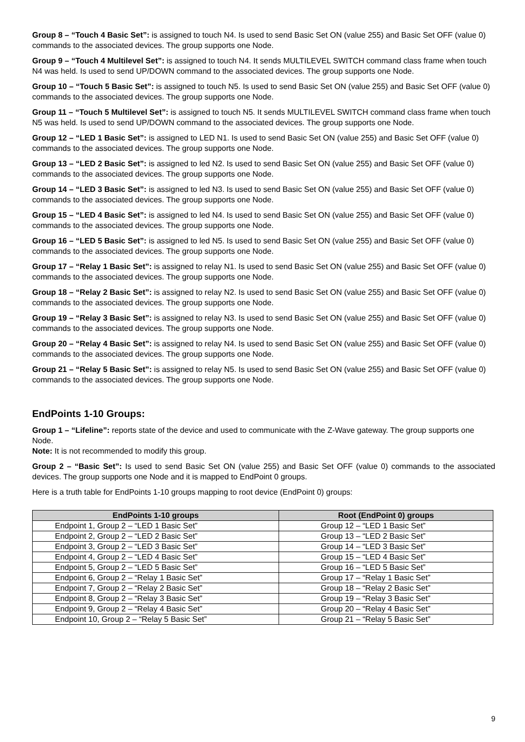Group 8 – “Touch 4 Basic Set”: is assigned to touch N4. Is used to send Basic Set ON (value 255) and Basic Set OFF (value 0) commands to the associated devices. The group supports one Node.
Group 9 – “Touch 4 Multilevel Set”: is assigned to touch N4. It sends MULTILEVEL SWITCH command class frame when touch N4 was held. Is used to send UP/DOWN command to the associated devices. The group supports one Node.
Group 10 – “Touch 5 Basic Set”: is assigned to touch N5. Is used to send Basic Set ON (value 255) and Basic Set OFF (value 0) commands to the associated devices. The group supports one Node.
Group 11 – “Touch 5 Multilevel Set”: is assigned to touch N5. It sends MULTILEVEL SWITCH command class frame when touch N5 was held. Is used to send UP/DOWN command to the associated devices. The group supports one Node.
Group 12 – “LED 1 Basic Set”: is assigned to LED N1. Is used to send Basic Set ON (value 255) and Basic Set OFF (value 0) commands to the associated devices. The group supports one Node.
Group 13 – “LED 2 Basic Set”: is assigned to led N2. Is used to send Basic Set ON (value 255) and Basic Set OFF (value 0) commands to the associated devices. The group supports one Node.
Group 14 – “LED 3 Basic Set”: is assigned to led N3. Is used to send Basic Set ON (value 255) and Basic Set OFF (value 0) commands to the associated devices. The group supports one Node.
Group 15 – “LED 4 Basic Set”: is assigned to led N4. Is used to send Basic Set ON (value 255) and Basic Set OFF (value 0) commands to the associated devices. The group supports one Node.
Group 16 – “LED 5 Basic Set”: is assigned to led N5. Is used to send Basic Set ON (value 255) and Basic Set OFF (value 0) commands to the associated devices. The group supports one Node.
Group 17 – “Relay 1 Basic Set”: is assigned to relay N1. Is used to send Basic Set ON (value 255) and Basic Set OFF (value 0) commands to the associated devices. The group supports one Node.
Group 18 – “Relay 2 Basic Set”: is assigned to relay N2. Is used to send Basic Set ON (value 255) and Basic Set OFF (value 0) commands to the associated devices. The group supports one Node.
Group 19 – “Relay 3 Basic Set”: is assigned to relay N3. Is used to send Basic Set ON (value 255) and Basic Set OFF (value 0) commands to the associated devices. The group supports one Node.
Group 20 – “Relay 4 Basic Set”: is assigned to relay N4. Is used to send Basic Set ON (value 255) and Basic Set OFF (value 0) commands to the associated devices. The group supports one Node.
Group 21 – “Relay 5 Basic Set”: is assigned to relay N5. Is used to send Basic Set ON (value 255) and Basic Set OFF (value 0) commands to the associated devices. The group supports one Node.
EndPoints 1-10 Groups:
Group 1 – “Lifeline”: reports state of the device and used to communicate with the Z-Wave gateway. The group supports one Node.
Note: It is not recommended to modify this group.
Group 2 – “Basic Set”: Is used to send Basic Set ON (value 255) and Basic Set OFF (value 0) commands to the associated devices. The group supports one Node and it is mapped to EndPoint 0 groups.
Here is a truth table for EndPoints 1-10 groups mapping to root device (EndPoint 0) groups:
| EndPoints 1-10 groups | Root (EndPoint 0) groups |
| --- | --- |
| Endpoint 1, Group 2 – “LED 1 Basic Set” | Group 12 – “LED 1 Basic Set” |
| Endpoint 2, Group 2 – “LED 2 Basic Set” | Group 13 – “LED 2 Basic Set” |
| Endpoint 3, Group 2 – “LED 3 Basic Set” | Group 14 – “LED 3 Basic Set” |
| Endpoint 4, Group 2 – “LED 4 Basic Set” | Group 15 – “LED 4 Basic Set” |
| Endpoint 5, Group 2 – “LED 5 Basic Set” | Group 16 – “LED 5 Basic Set” |
| Endpoint 6, Group 2 – “Relay 1 Basic Set” | Group 17 – “Relay 1 Basic Set” |
| Endpoint 7, Group 2 – “Relay 2 Basic Set” | Group 18 – “Relay 2 Basic Set” |
| Endpoint 8, Group 2 – “Relay 3 Basic Set” | Group 19 – “Relay 3 Basic Set” |
| Endpoint 9, Group 2 – “Relay 4 Basic Set” | Group 20 – “Relay 4 Basic Set” |
| Endpoint 10, Group 2 – “Relay 5 Basic Set” | Group 21 – “Relay 5 Basic Set” |
9